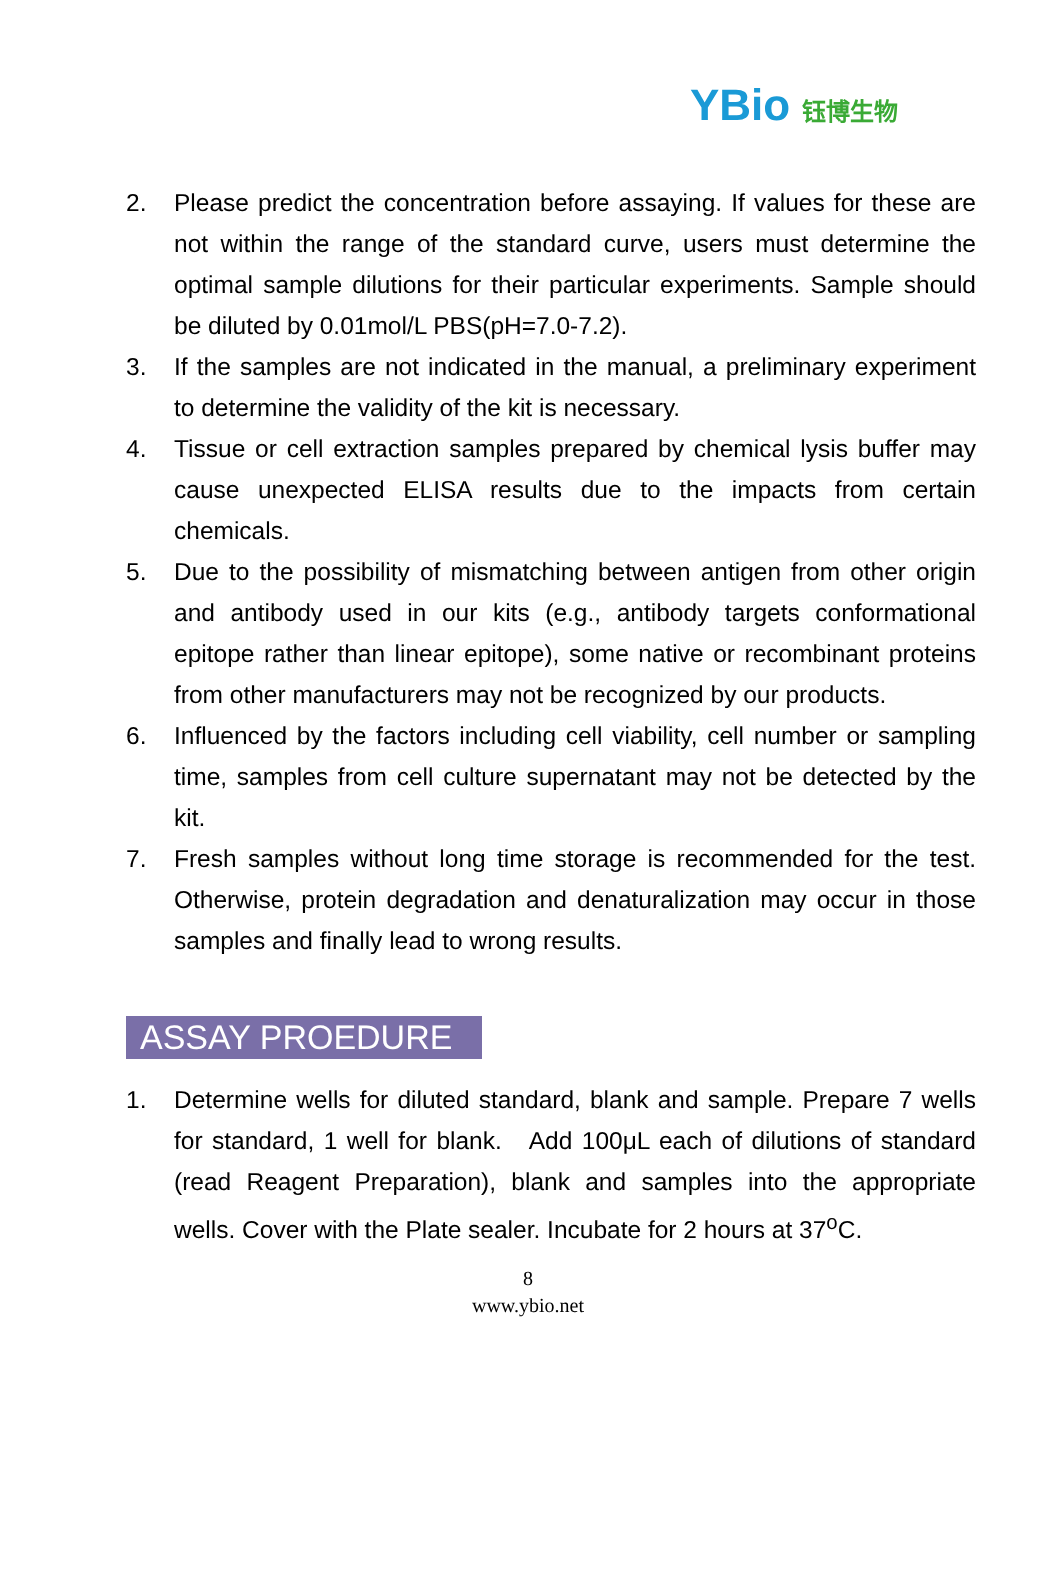YBio 钰博生物
2. Please predict the concentration before assaying. If values for these are not within the range of the standard curve, users must determine the optimal sample dilutions for their particular experiments. Sample should be diluted by 0.01mol/L PBS(pH=7.0-7.2).
3. If the samples are not indicated in the manual, a preliminary experiment to determine the validity of the kit is necessary.
4. Tissue or cell extraction samples prepared by chemical lysis buffer may cause unexpected ELISA results due to the impacts from certain chemicals.
5. Due to the possibility of mismatching between antigen from other origin and antibody used in our kits (e.g., antibody targets conformational epitope rather than linear epitope), some native or recombinant proteins from other manufacturers may not be recognized by our products.
6. Influenced by the factors including cell viability, cell number or sampling time, samples from cell culture supernatant may not be detected by the kit.
7. Fresh samples without long time storage is recommended for the test. Otherwise, protein degradation and denaturalization may occur in those samples and finally lead to wrong results.
ASSAY PROEDURE
1. Determine wells for diluted standard, blank and sample. Prepare 7 wells for standard, 1 well for blank. Add 100μL each of dilutions of standard (read Reagent Preparation), blank and samples into the appropriate wells. Cover with the Plate sealer. Incubate for 2 hours at 37<sup>o</sup>C.
8
www.ybio.net